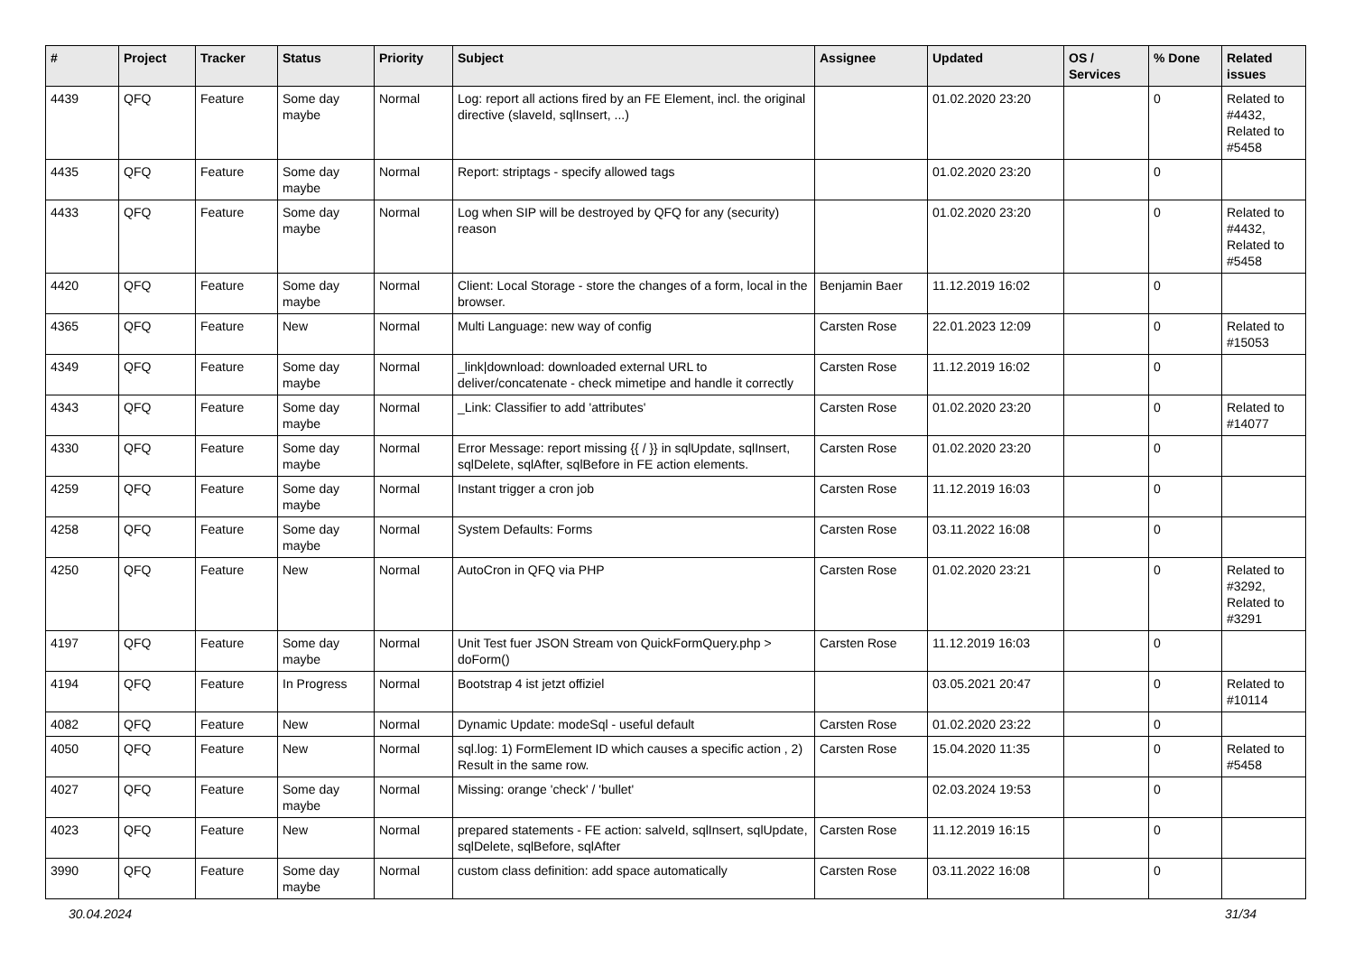| # | Project | Tracker | Status | Priority | Subject | Assignee | Updated | OS / Services | % Done | Related issues |
| --- | --- | --- | --- | --- | --- | --- | --- | --- | --- | --- |
| 4439 | QFQ | Feature | Some day maybe | Normal | Log: report all actions fired by an FE Element, incl. the original directive (slaveId, sqlInsert, ...) | | 01.02.2020 23:20 | | 0 | Related to #4432, Related to #5458 |
| 4435 | QFQ | Feature | Some day maybe | Normal | Report: striptags - specify allowed tags | | 01.02.2020 23:20 | | 0 | |
| 4433 | QFQ | Feature | Some day maybe | Normal | Log when SIP will be destroyed by QFQ for any (security) reason | | 01.02.2020 23:20 | | 0 | Related to #4432, Related to #5458 |
| 4420 | QFQ | Feature | Some day maybe | Normal | Client: Local Storage - store the changes of a form, local in the browser. | Benjamin Baer | 11.12.2019 16:02 | | 0 | |
| 4365 | QFQ | Feature | New | Normal | Multi Language: new way of config | Carsten Rose | 22.01.2023 12:09 | | 0 | Related to #15053 |
| 4349 | QFQ | Feature | Some day maybe | Normal | _link/download: downloaded external URL to deliver/concatenate - check mimetipe and handle it correctly | Carsten Rose | 11.12.2019 16:02 | | 0 | |
| 4343 | QFQ | Feature | Some day maybe | Normal | _Link: Classifier to add 'attributes' | Carsten Rose | 01.02.2020 23:20 | | 0 | Related to #14077 |
| 4330 | QFQ | Feature | Some day maybe | Normal | Error Message: report missing {{ / }} in sqlUpdate, sqlInsert, sqlDelete, sqlAfter, sqlBefore in FE action elements. | Carsten Rose | 01.02.2020 23:20 | | 0 | |
| 4259 | QFQ | Feature | Some day maybe | Normal | Instant trigger a cron job | Carsten Rose | 11.12.2019 16:03 | | 0 | |
| 4258 | QFQ | Feature | Some day maybe | Normal | System Defaults: Forms | Carsten Rose | 03.11.2022 16:08 | | 0 | |
| 4250 | QFQ | Feature | New | Normal | AutoCron in QFQ via PHP | Carsten Rose | 01.02.2020 23:21 | | 0 | Related to #3292, Related to #3291 |
| 4197 | QFQ | Feature | Some day maybe | Normal | Unit Test fuer JSON Stream von QuickFormQuery.php > doForm() | Carsten Rose | 11.12.2019 16:03 | | 0 | |
| 4194 | QFQ | Feature | In Progress | Normal | Bootstrap 4 ist jetzt offiziel | | 03.05.2021 20:47 | | 0 | Related to #10114 |
| 4082 | QFQ | Feature | New | Normal | Dynamic Update: modeSql - useful default | Carsten Rose | 01.02.2020 23:22 | | 0 | |
| 4050 | QFQ | Feature | New | Normal | sql.log: 1) FormElement ID which causes a specific action , 2) Result in the same row. | Carsten Rose | 15.04.2020 11:35 | | 0 | Related to #5458 |
| 4027 | QFQ | Feature | Some day maybe | Normal | Missing: orange 'check' / 'bullet' | | 02.03.2024 19:53 | | 0 | |
| 4023 | QFQ | Feature | New | Normal | prepared statements - FE action: salveId, sqlInsert, sqlUpdate, sqlDelete, sqlBefore, sqlAfter | Carsten Rose | 11.12.2019 16:15 | | 0 | |
| 3990 | QFQ | Feature | Some day maybe | Normal | custom class definition: add space automatically | Carsten Rose | 03.11.2022 16:08 | | 0 | |
30.04.2024 31/34